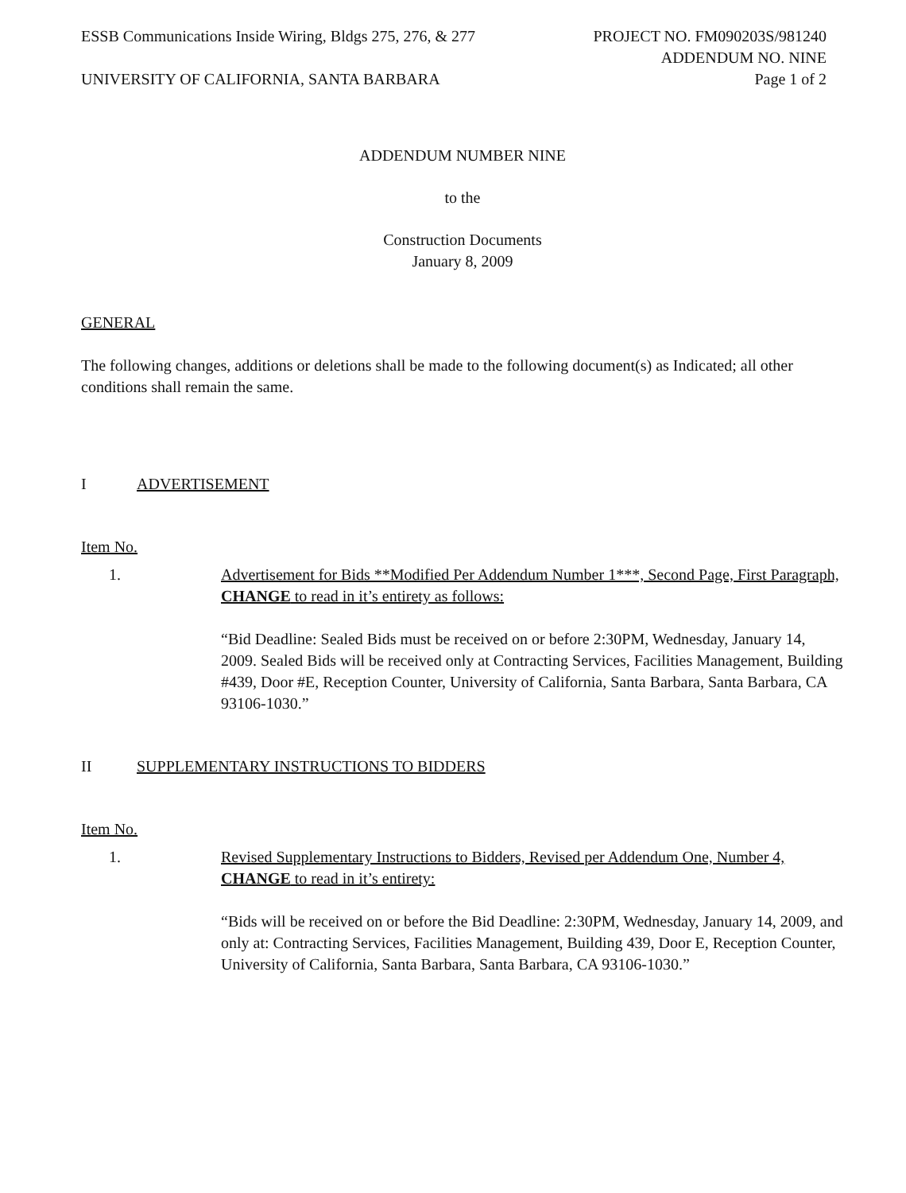ESSB Communications Inside Wiring, Bldgs 275, 276, & 277
UNIVERSITY OF CALIFORNIA, SANTA BARBARA
PROJECT NO. FM090203S/981240
ADDENDUM NO. NINE
Page 1 of 2
ADDENDUM NUMBER NINE
to the
Construction Documents
January 8, 2009
GENERAL
The following changes, additions or deletions shall be made to the following document(s) as Indicated; all other conditions shall remain the same.
I ADVERTISEMENT
Item No.
1. Advertisement for Bids **Modified Per Addendum Number 1***, Second Page, First Paragraph, CHANGE to read in it’s entirety as follows:
“Bid Deadline: Sealed Bids must be received on or before 2:30PM, Wednesday, January 14, 2009. Sealed Bids will be received only at Contracting Services, Facilities Management, Building #439, Door #E, Reception Counter, University of California, Santa Barbara, Santa Barbara, CA 93106-1030.”
II SUPPLEMENTARY INSTRUCTIONS TO BIDDERS
Item No.
1. Revised Supplementary Instructions to Bidders, Revised per Addendum One, Number 4, CHANGE to read in it’s entirety:
“Bids will be received on or before the Bid Deadline: 2:30PM, Wednesday, January 14, 2009, and only at: Contracting Services, Facilities Management, Building 439, Door E, Reception Counter, University of California, Santa Barbara, Santa Barbara, CA 93106-1030.”